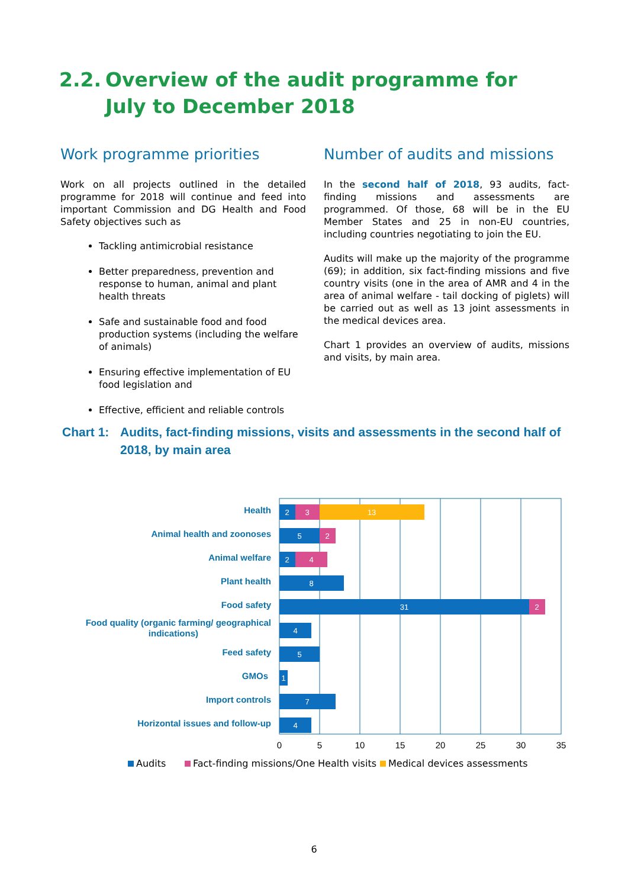2.2. Overview of the audit programme for July to December 2018
Work programme priorities
Work on all projects outlined in the detailed programme for 2018 will continue and feed into important Commission and DG Health and Food Safety objectives such as
Tackling antimicrobial resistance
Better preparedness, prevention and response to human, animal and plant health threats
Safe and sustainable food and food production systems (including the welfare of animals)
Ensuring effective implementation of EU food legislation and
Effective, efficient and reliable controls
Number of audits and missions
In the second half of 2018, 93 audits, fact-finding missions and assessments are programmed. Of those, 68 will be in the EU Member States and 25 in non-EU countries, including countries negotiating to join the EU.
Audits will make up the majority of the programme (69); in addition, six fact-finding missions and five country visits (one in the area of AMR and 4 in the area of animal welfare - tail docking of piglets) will be carried out as well as 13 joint assessments in the medical devices area.
Chart 1 provides an overview of audits, missions and visits, by main area.
Chart 1: Audits, fact-finding missions, visits and assessments in the second half of 2018, by main area
Health
Animal health and zoonoses
Animal welfare
Plant health
Food safety
Food quality (organic farming/ geographical
indications)
Feed safety
GMOs
Import controls
Horizontal issues and follow-up
2
3
13
5
2
2
4
8
31
2
4
5
1
7
4
0
5
10
15
20
25
30
35
Audits
Fact-finding missions/One Health visits
Medical devices assessments
6